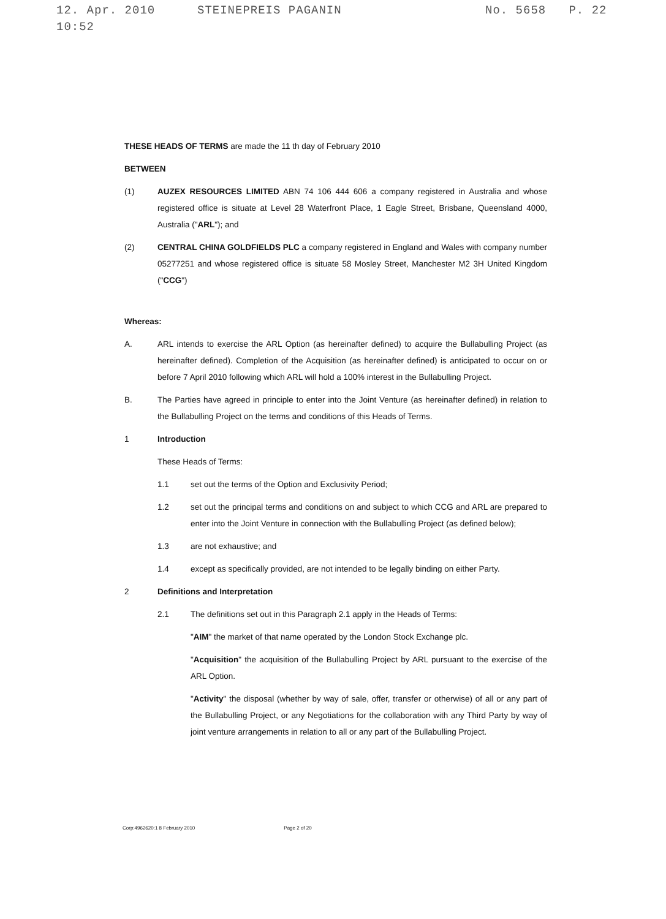12. Apr. 2010 10:52 STEINEPREIS PAGANIN No. 5658 P. 22
THESE HEADS OF TERMS are made the 11 th day of February 2010
BETWEEN
(1) AUZEX RESOURCES LIMITED ABN 74 106 444 606 a company registered in Australia and whose registered office is situate at Level 28 Waterfront Place, 1 Eagle Street, Brisbane, Queensland 4000, Australia ("ARL"); and
(2) CENTRAL CHINA GOLDFIELDS PLC a company registered in England and Wales with company number 05277251 and whose registered office is situate 58 Mosley Street, Manchester M2 3H United Kingdom ("CCG")
Whereas:
A. ARL intends to exercise the ARL Option (as hereinafter defined) to acquire the Bullabulling Project (as hereinafter defined). Completion of the Acquisition (as hereinafter defined) is anticipated to occur on or before 7 April 2010 following which ARL will hold a 100% interest in the Bullabulling Project.
B. The Parties have agreed in principle to enter into the Joint Venture (as hereinafter defined) in relation to the Bullabulling Project on the terms and conditions of this Heads of Terms.
1 Introduction
These Heads of Terms:
1.1 set out the terms of the Option and Exclusivity Period;
1.2 set out the principal terms and conditions on and subject to which CCG and ARL are prepared to enter into the Joint Venture in connection with the Bullabulling Project (as defined below);
1.3 are not exhaustive; and
1.4 except as specifically provided, are not intended to be legally binding on either Party.
2 Definitions and Interpretation
2.1 The definitions set out in this Paragraph 2.1 apply in the Heads of Terms:
"AIM" the market of that name operated by the London Stock Exchange plc.
"Acquisition" the acquisition of the Bullabulling Project by ARL pursuant to the exercise of the ARL Option.
"Activity" the disposal (whether by way of sale, offer, transfer or otherwise) of all or any part of the Bullabulling Project, or any Negotiations for the collaboration with any Third Party by way of joint venture arrangements in relation to all or any part of the Bullabulling Project.
Corp:4962620:1 8 February 2010 Page 2 of 20